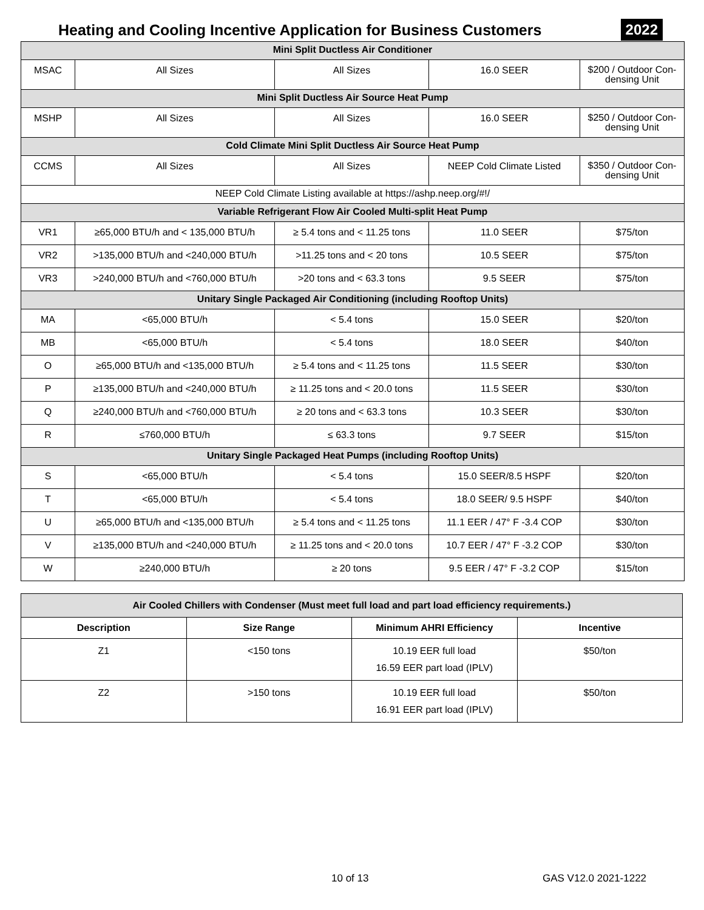Heating and Cooling Incentive Application for Business Customers
2022
| Mini Split Ductless Air Conditioner | | | | |
| MSAC | All Sizes | All Sizes | 16.0 SEER | $200 / Outdoor Con-densing Unit |
| Mini Split Ductless Air Source Heat Pump | | | | |
| MSHP | All Sizes | All Sizes | 16.0 SEER | $250 / Outdoor Con-densing Unit |
| Cold Climate Mini Split Ductless Air Source Heat Pump | | | | |
| CCMS | All Sizes | All Sizes | NEEP Cold Climate Listed | $350 / Outdoor Con-densing Unit |
| NEEP Cold Climate Listing available at https://ashp.neep.org/#!/ | | | | |
| Variable Refrigerant Flow Air Cooled Multi-split Heat Pump | | | | |
| VR1 | ≥65,000 BTU/h and < 135,000 BTU/h | ≥ 5.4 tons and < 11.25 tons | 11.0 SEER | $75/ton |
| VR2 | >135,000 BTU/h and <240,000 BTU/h | >11.25 tons and < 20 tons | 10.5 SEER | $75/ton |
| VR3 | >240,000 BTU/h and <760,000 BTU/h | >20 tons and < 63.3 tons | 9.5 SEER | $75/ton |
| Unitary Single Packaged Air Conditioning (including Rooftop Units) | | | | |
| MA | <65,000 BTU/h | < 5.4 tons | 15.0 SEER | $20/ton |
| MB | <65,000 BTU/h | < 5.4 tons | 18.0 SEER | $40/ton |
| O | ≥65,000 BTU/h and <135,000 BTU/h | ≥ 5.4 tons and < 11.25 tons | 11.5 SEER | $30/ton |
| P | ≥135,000 BTU/h and <240,000 BTU/h | ≥ 11.25 tons and < 20.0 tons | 11.5 SEER | $30/ton |
| Q | ≥240,000 BTU/h and <760,000 BTU/h | ≥ 20 tons and < 63.3 tons | 10.3 SEER | $30/ton |
| R | ≤760,000 BTU/h | ≤ 63.3 tons | 9.7 SEER | $15/ton |
| Unitary Single Packaged Heat Pumps (including Rooftop Units) | | | | |
| S | <65,000 BTU/h | < 5.4 tons | 15.0 SEER/8.5 HSPF | $20/ton |
| T | <65,000 BTU/h | < 5.4 tons | 18.0 SEER/ 9.5 HSPF | $40/ton |
| U | ≥65,000 BTU/h and <135,000 BTU/h | ≥ 5.4 tons and < 11.25 tons | 11.1 EER / 47° F -3.4 COP | $30/ton |
| V | ≥135,000 BTU/h and <240,000 BTU/h | ≥ 11.25 tons and < 20.0 tons | 10.7 EER / 47° F -3.2 COP | $30/ton |
| W | ≥240,000 BTU/h | ≥ 20 tons | 9.5 EER / 47° F -3.2 COP | $15/ton |
| Air Cooled Chillers with Condenser (Must meet full load and part load efficiency requirements.) | | | |
| --- | --- | --- | --- |
| Description | Size Range | Minimum AHRI Efficiency | Incentive |
| Z1 | <150 tons | 10.19 EER full load 16.59 EER part load (IPLV) | $50/ton |
| Z2 | >150 tons | 10.19 EER full load 16.91 EER part load (IPLV) | $50/ton |
10 of 13 GAS V12.0 2021-1222